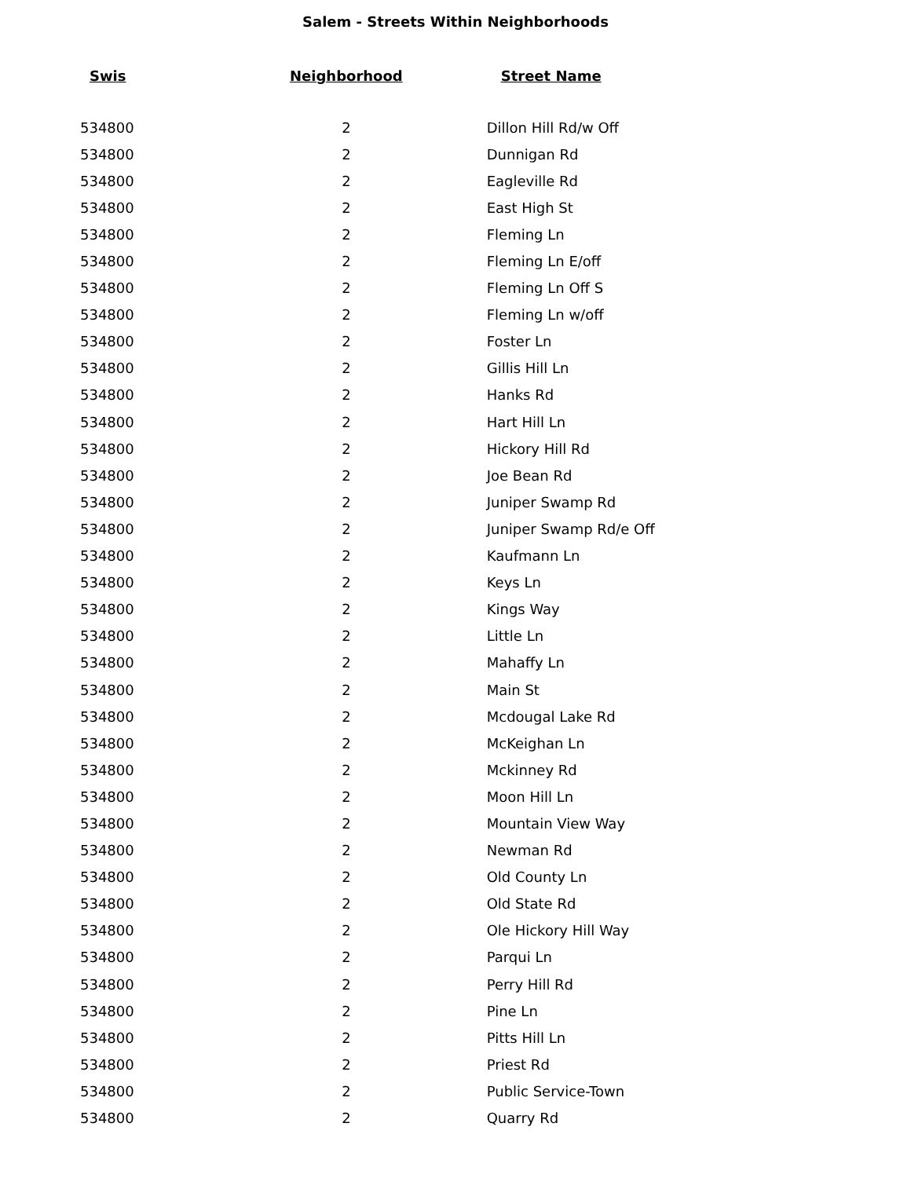Salem - Streets Within Neighborhoods
| Swis | Neighborhood | Street Name |
| --- | --- | --- |
| 534800 | 2 | Dillon Hill Rd/w Off |
| 534800 | 2 | Dunnigan Rd |
| 534800 | 2 | Eagleville Rd |
| 534800 | 2 | East High St |
| 534800 | 2 | Fleming Ln |
| 534800 | 2 | Fleming Ln E/off |
| 534800 | 2 | Fleming Ln Off S |
| 534800 | 2 | Fleming Ln w/off |
| 534800 | 2 | Foster Ln |
| 534800 | 2 | Gillis Hill Ln |
| 534800 | 2 | Hanks Rd |
| 534800 | 2 | Hart Hill Ln |
| 534800 | 2 | Hickory Hill Rd |
| 534800 | 2 | Joe Bean Rd |
| 534800 | 2 | Juniper Swamp Rd |
| 534800 | 2 | Juniper Swamp Rd/e Off |
| 534800 | 2 | Kaufmann Ln |
| 534800 | 2 | Keys Ln |
| 534800 | 2 | Kings Way |
| 534800 | 2 | Little Ln |
| 534800 | 2 | Mahaffy Ln |
| 534800 | 2 | Main St |
| 534800 | 2 | Mcdougal Lake Rd |
| 534800 | 2 | McKeighan Ln |
| 534800 | 2 | Mckinney Rd |
| 534800 | 2 | Moon Hill Ln |
| 534800 | 2 | Mountain View Way |
| 534800 | 2 | Newman Rd |
| 534800 | 2 | Old County Ln |
| 534800 | 2 | Old State Rd |
| 534800 | 2 | Ole Hickory Hill Way |
| 534800 | 2 | Parqui Ln |
| 534800 | 2 | Perry Hill Rd |
| 534800 | 2 | Pine Ln |
| 534800 | 2 | Pitts Hill Ln |
| 534800 | 2 | Priest Rd |
| 534800 | 2 | Public Service-Town |
| 534800 | 2 | Quarry Rd |